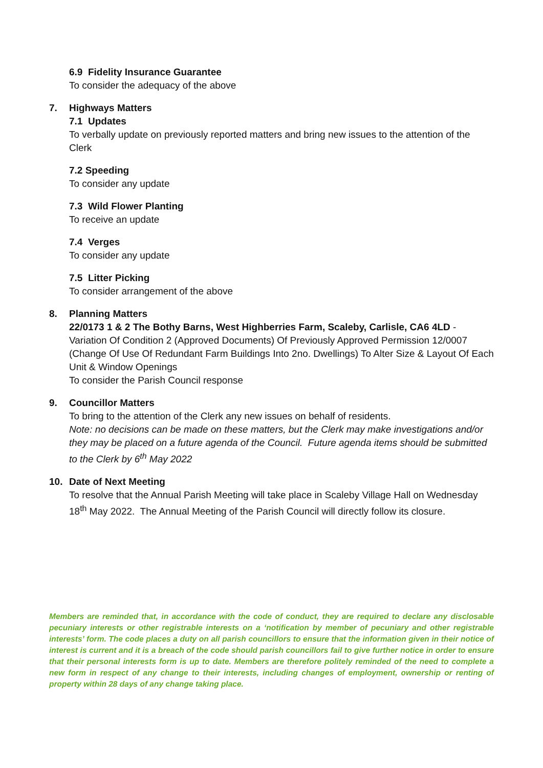6.9 Fidelity Insurance Guarantee
To consider the adequacy of the above
7. Highways Matters
7.1 Updates
To verbally update on previously reported matters and bring new issues to the attention of the Clerk
7.2 Speeding
To consider any update
7.3 Wild Flower Planting
To receive an update
7.4 Verges
To consider any update
7.5 Litter Picking
To consider arrangement of the above
8. Planning Matters
22/0173 1 & 2 The Bothy Barns, West Highberries Farm, Scaleby, Carlisle, CA6 4LD - Variation Of Condition 2 (Approved Documents) Of Previously Approved Permission 12/0007 (Change Of Use Of Redundant Farm Buildings Into 2no. Dwellings) To Alter Size & Layout Of Each Unit & Window Openings
To consider the Parish Council response
9. Councillor Matters
To bring to the attention of the Clerk any new issues on behalf of residents.
Note: no decisions can be made on these matters, but the Clerk may make investigations and/or they may be placed on a future agenda of the Council. Future agenda items should be submitted to the Clerk by 6<sup>th</sup> May 2022
10. Date of Next Meeting
To resolve that the Annual Parish Meeting will take place in Scaleby Village Hall on Wednesday 18<sup>th</sup> May 2022. The Annual Meeting of the Parish Council will directly follow its closure.
Members are reminded that, in accordance with the code of conduct, they are required to declare any disclosable pecuniary interests or other registrable interests on a ‘notification by member of pecuniary and other registrable interests’ form. The code places a duty on all parish councillors to ensure that the information given in their notice of interest is current and it is a breach of the code should parish councillors fail to give further notice in order to ensure that their personal interests form is up to date. Members are therefore politely reminded of the need to complete a new form in respect of any change to their interests, including changes of employment, ownership or renting of property within 28 days of any change taking place.